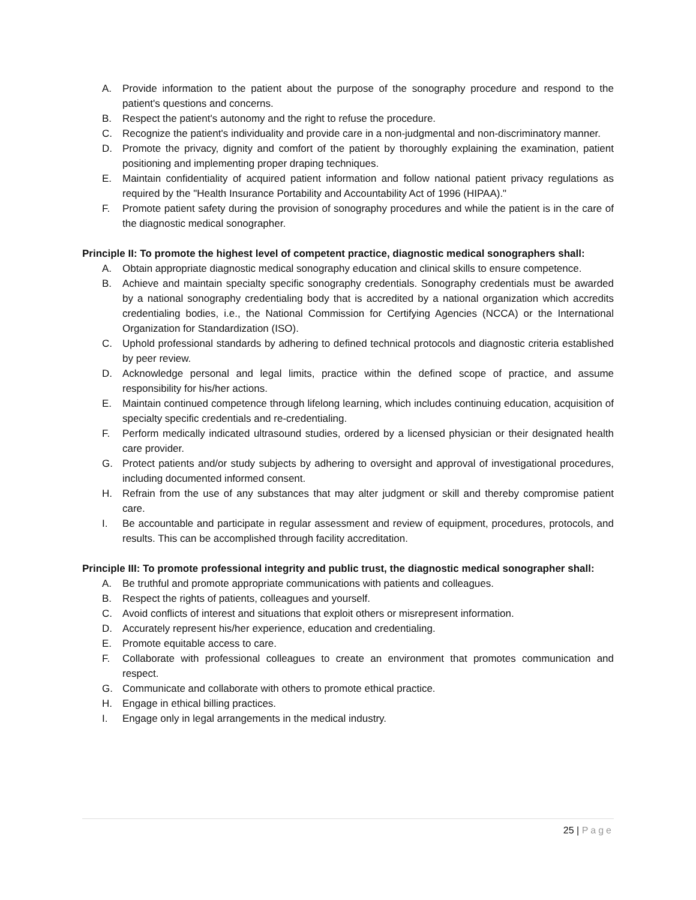A. Provide information to the patient about the purpose of the sonography procedure and respond to the patient's questions and concerns.
B. Respect the patient's autonomy and the right to refuse the procedure.
C. Recognize the patient's individuality and provide care in a non-judgmental and non-discriminatory manner.
D. Promote the privacy, dignity and comfort of the patient by thoroughly explaining the examination, patient positioning and implementing proper draping techniques.
E. Maintain confidentiality of acquired patient information and follow national patient privacy regulations as required by the "Health Insurance Portability and Accountability Act of 1996 (HIPAA)."
F. Promote patient safety during the provision of sonography procedures and while the patient is in the care of the diagnostic medical sonographer.
Principle II: To promote the highest level of competent practice, diagnostic medical sonographers shall:
A. Obtain appropriate diagnostic medical sonography education and clinical skills to ensure competence.
B. Achieve and maintain specialty specific sonography credentials. Sonography credentials must be awarded by a national sonography credentialing body that is accredited by a national organization which accredits credentialing bodies, i.e., the National Commission for Certifying Agencies (NCCA) or the International Organization for Standardization (ISO).
C. Uphold professional standards by adhering to defined technical protocols and diagnostic criteria established by peer review.
D. Acknowledge personal and legal limits, practice within the defined scope of practice, and assume responsibility for his/her actions.
E. Maintain continued competence through lifelong learning, which includes continuing education, acquisition of specialty specific credentials and re-credentialing.
F. Perform medically indicated ultrasound studies, ordered by a licensed physician or their designated health care provider.
G. Protect patients and/or study subjects by adhering to oversight and approval of investigational procedures, including documented informed consent.
H. Refrain from the use of any substances that may alter judgment or skill and thereby compromise patient care.
I. Be accountable and participate in regular assessment and review of equipment, procedures, protocols, and results. This can be accomplished through facility accreditation.
Principle III: To promote professional integrity and public trust, the diagnostic medical sonographer shall:
A. Be truthful and promote appropriate communications with patients and colleagues.
B. Respect the rights of patients, colleagues and yourself.
C. Avoid conflicts of interest and situations that exploit others or misrepresent information.
D. Accurately represent his/her experience, education and credentialing.
E. Promote equitable access to care.
F. Collaborate with professional colleagues to create an environment that promotes communication and respect.
G. Communicate and collaborate with others to promote ethical practice.
H. Engage in ethical billing practices.
I. Engage only in legal arrangements in the medical industry.
25 | Page